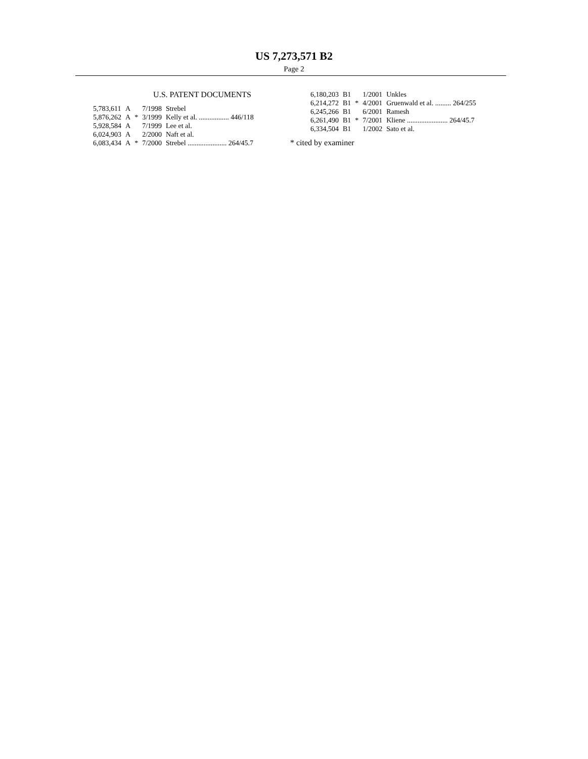US 7,273,571 B2
Page 2
U.S. PATENT DOCUMENTS
| 5,783,611 | A | | 7/1998 | Strebel |
| 5,876,262 | A | * | 3/1999 | Kelly et al. ................. 446/118 |
| 5,928,584 | A | | 7/1999 | Lee et al. |
| 6,024,903 | A | | 2/2000 | Naft et al. |
| 6,083,434 | A | * | 7/2000 | Strebel ...................... 264/45.7 |
| 6,180,203 | B1 | | 1/2001 | Unkles |
| 6,214,272 | B1 | * | 4/2001 | Gruenwald et al. ......... 264/255 |
| 6,245,266 | B1 | | 6/2001 | Ramesh |
| 6,261,490 | B1 | * | 7/2001 | Kliene ....................... 264/45.7 |
| 6,334,504 | B1 | | 1/2002 | Sato et al. |
* cited by examiner